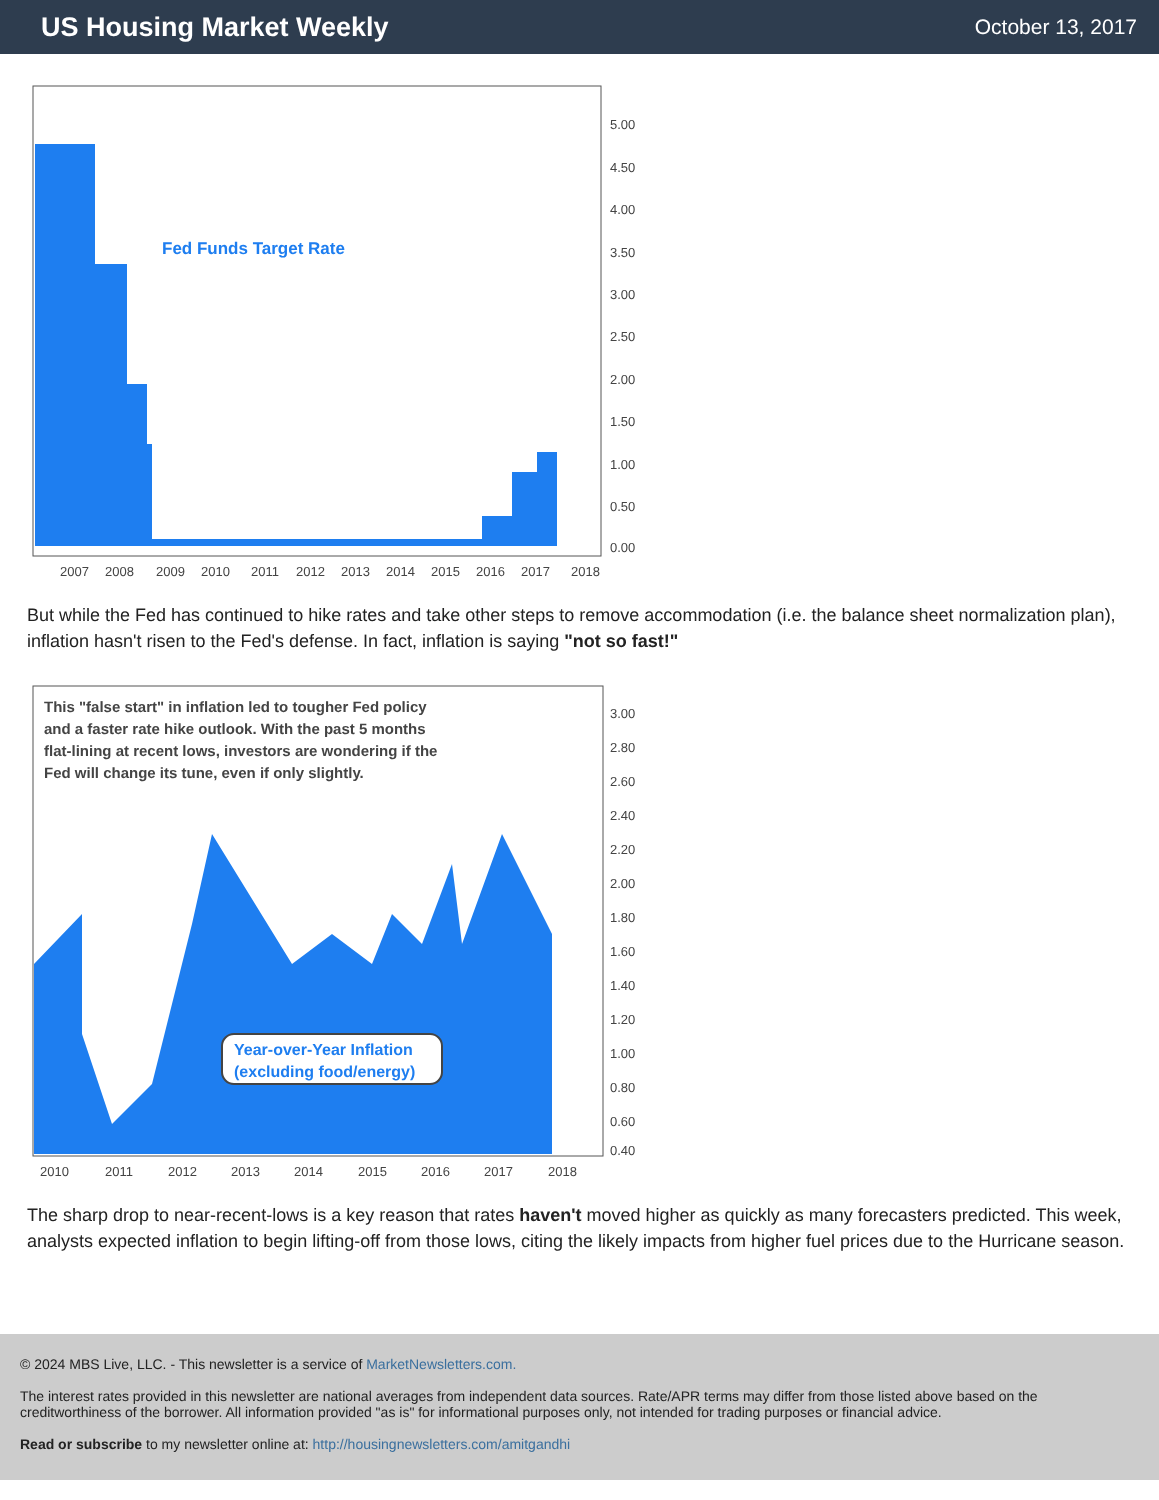US Housing Market Weekly
October 13, 2017
Fed Funds Target Rate
5.00
4.50
4.00
3.50
3.00
2.50
2.00
1.50
1.00
0.50
0.00
2007
2008
2009
2010
2011
2012
2013
2014
2015
2016
2017
2018
But while the Fed has continued to hike rates and take other steps to remove accommodation (i.e. the balance sheet normalization plan), inflation hasn't risen to the Fed's defense. In fact, inflation is saying "not so fast!"
This "false start" in inflation led to tougher Fed policy
and a faster rate hike outlook. With the past 5 months
flat-lining at recent lows, investors are wondering if the
Fed will change its tune, even if only slightly.
Year-over-Year Inflation
(excluding food/energy)
3.00
2.80
2.60
2.40
2.20
2.00
1.80
1.60
1.40
1.20
1.00
0.80
0.60
0.40
2010
2011
2012
2013
2014
2015
2016
2017
2018
The sharp drop to near-recent-lows is a key reason that rates haven't moved higher as quickly as many forecasters predicted. This week, analysts expected inflation to begin lifting-off from those lows, citing the likely impacts from higher fuel prices due to the Hurricane season.
© 2024 MBS Live, LLC. - This newsletter is a service of MarketNewsletters.com.
The interest rates provided in this newsletter are national averages from independent data sources. Rate/APR terms may differ from those listed above based on the creditworthiness of the borrower. All information provided "as is" for informational purposes only, not intended for trading purposes or financial advice.
Read or subscribe to my newsletter online at: http://housingnewsletters.com/amitgandhi